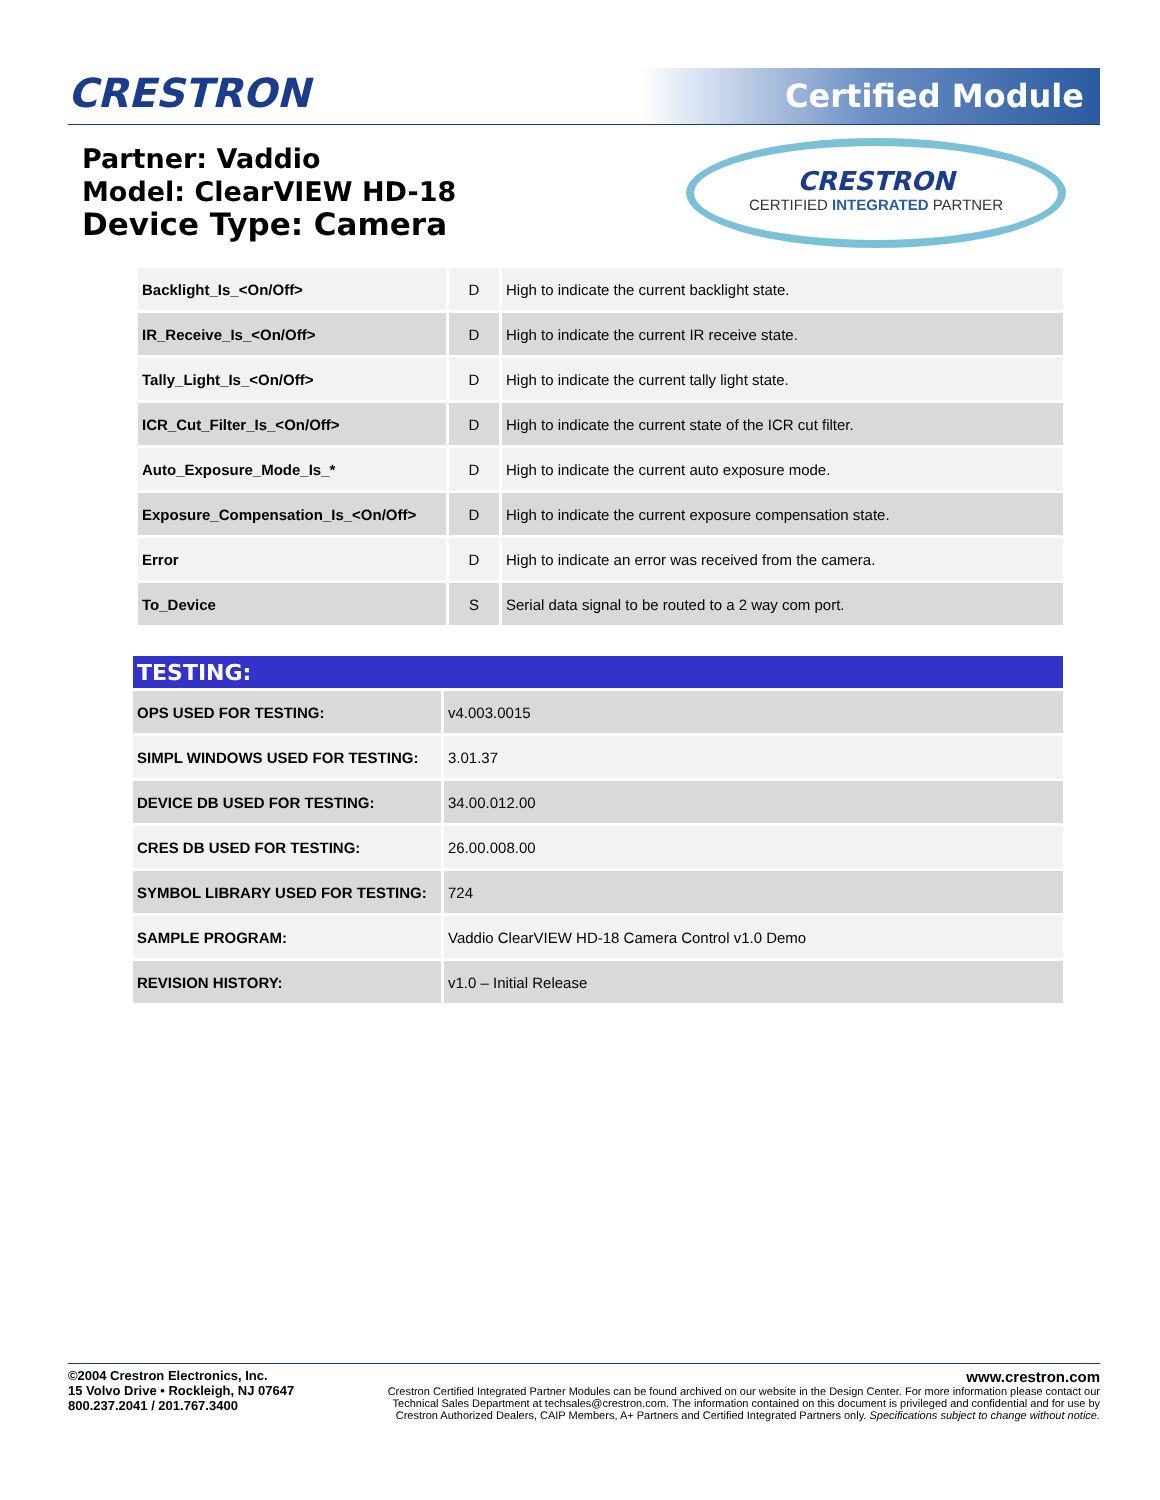CRESTRON Certified Module
Partner: Vaddio
Model: ClearVIEW HD-18
Device Type: Camera
CRESTRON
CERTIFIED INTEGRATED PARTNER
| Backlight_Is_<On/Off> | D | High to indicate the current backlight state. |
| IR_Receive_Is_<On/Off> | D | High to indicate the current IR receive state. |
| Tally_Light_Is_<On/Off> | D | High to indicate the current tally light state. |
| ICR_Cut_Filter_Is_<On/Off> | D | High to indicate the current state of the ICR cut filter. |
| Auto_Exposure_Mode_Is_* | D | High to indicate the current auto exposure mode. |
| Exposure_Compensation_Is_<On/Off> | D | High to indicate the current exposure compensation state. |
| Error | D | High to indicate an error was received from the camera. |
| To_Device | S | Serial data signal to be routed to a 2 way com port. |
| TESTING: | |
| OPS USED FOR TESTING: | v4.003.0015 |
| SIMPL WINDOWS USED FOR TESTING: | 3.01.37 |
| DEVICE DB USED FOR TESTING: | 34.00.012.00 |
| CRES DB USED FOR TESTING: | 26.00.008.00 |
| SYMBOL LIBRARY USED FOR TESTING: | 724 |
| SAMPLE PROGRAM: | Vaddio ClearVIEW HD-18 Camera Control v1.0 Demo |
| REVISION HISTORY: | v1.0 – Initial Release |
©2004 Crestron Electronics, Inc.
15 Volvo Drive • Rockleigh, NJ 07647
800.237.2041 / 201.767.3400
www.crestron.com
Crestron Certified Integrated Partner Modules can be found archived on our website in the Design Center. For more information please contact our
Technical Sales Department at techsales@crestron.com. The information contained on this document is privileged and confidential and for use by
Crestron Authorized Dealers, CAIP Members, A+ Partners and Certified Integrated Partners only. Specifications subject to change without notice.